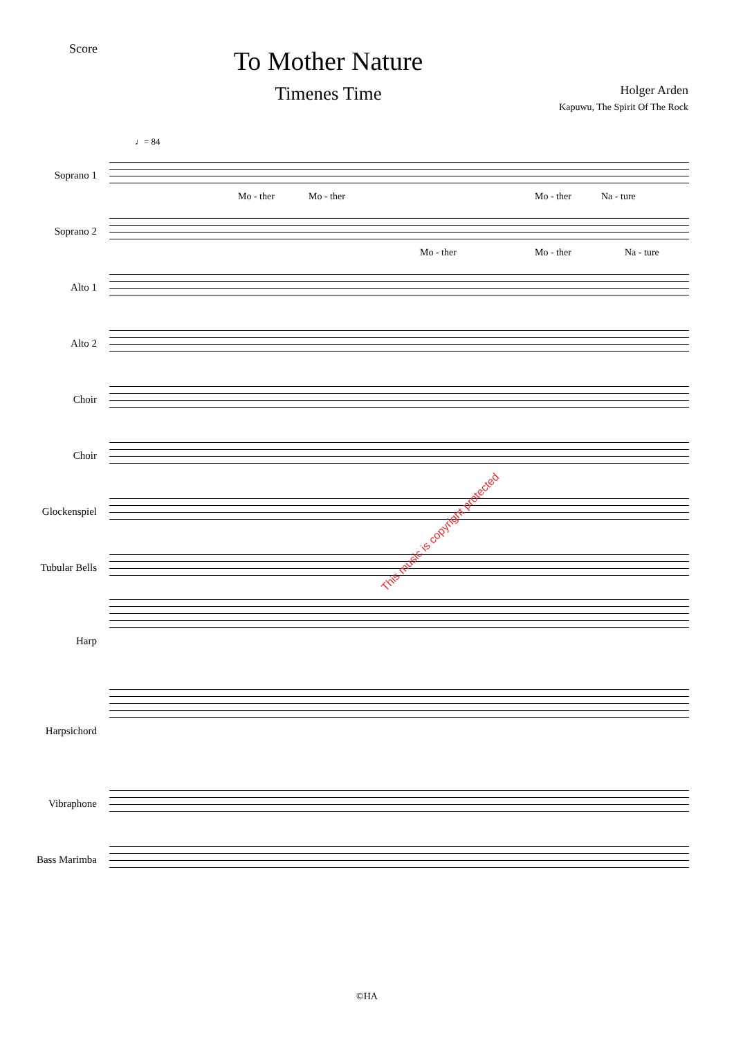Score
To Mother Nature
Timenes Time
Holger Arden
Kapuwu, The Spirit Of The Rock
♩= 84
Soprano 1
Mo - ther Mo - ther Mo - ther Na - ture
Soprano 2
Mo - ther Mo - ther Na - ture
Alto 1
Alto 2
Choir
Choir
Glockenspiel
Tubular Bells
Harp
Harpsichord
Vibraphone
Bass Marimba
This music is copyright protected
©HA